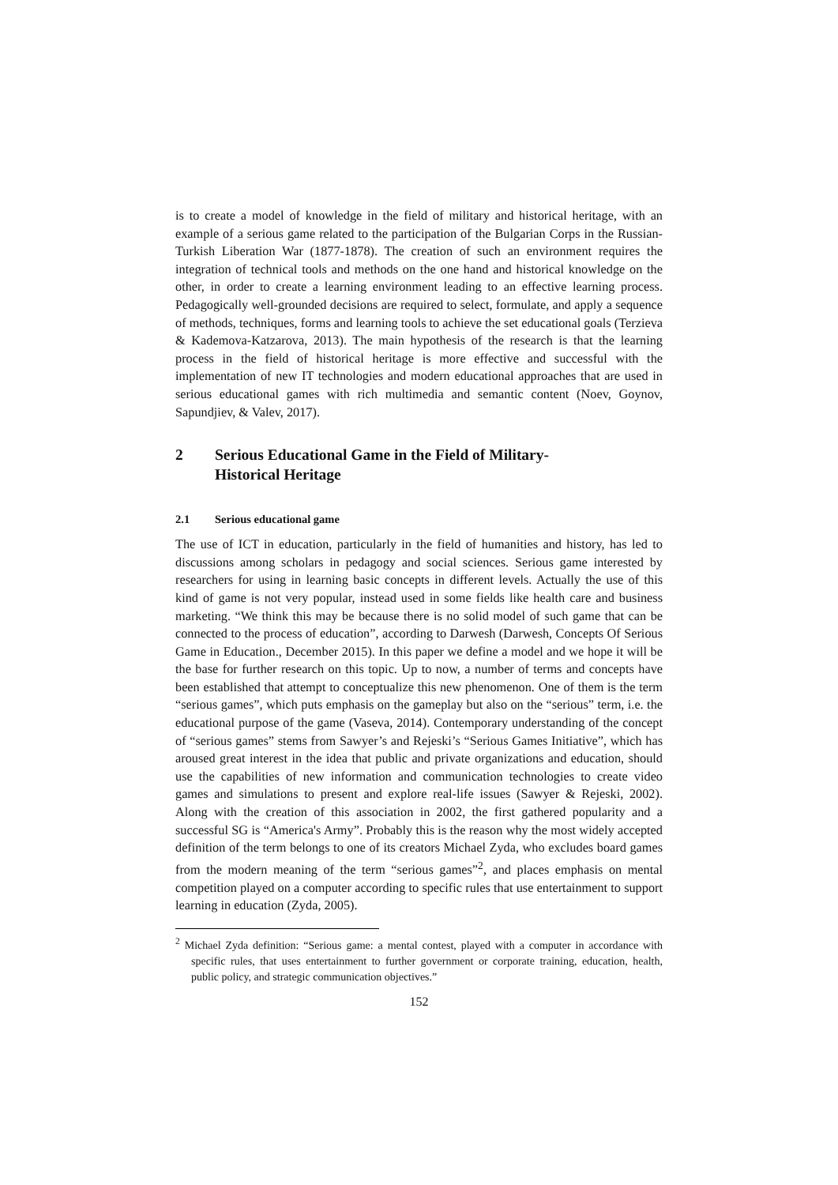is to create a model of knowledge in the field of military and historical heritage, with an example of a serious game related to the participation of the Bulgarian Corps in the Russian-Turkish Liberation War (1877-1878). The creation of such an environment requires the integration of technical tools and methods on the one hand and historical knowledge on the other, in order to create a learning environment leading to an effective learning process. Pedagogically well-grounded decisions are required to select, formulate, and apply a sequence of methods, techniques, forms and learning tools to achieve the set educational goals (Terzieva & Kademova-Katzarova, 2013). The main hypothesis of the research is that the learning process in the field of historical heritage is more effective and successful with the implementation of new IT technologies and modern educational approaches that are used in serious educational games with rich multimedia and semantic content (Noev, Goynov, Sapundjiev, & Valev, 2017).
2 Serious Educational Game in the Field of Military-
Historical Heritage
2.1 Serious educational game
The use of ICT in education, particularly in the field of humanities and history, has led to discussions among scholars in pedagogy and social sciences. Serious game interested by researchers for using in learning basic concepts in different levels. Actually the use of this kind of game is not very popular, instead used in some fields like health care and business marketing. “We think this may be because there is no solid model of such game that can be connected to the process of education”, according to Darwesh (Darwesh, Concepts Of Serious Game in Education., December 2015). In this paper we define a model and we hope it will be the base for further research on this topic. Up to now, a number of terms and concepts have been established that attempt to conceptualize this new phenomenon. One of them is the term “serious games”, which puts emphasis on the gameplay but also on the “serious” term, i.e. the educational purpose of the game (Vaseva, 2014). Contemporary understanding of the concept of “serious games” stems from Sawyer’s and Rejeski’s “Serious Games Initiative”, which has aroused great interest in the idea that public and private organizations and education, should use the capabilities of new information and communication technologies to create video games and simulations to present and explore real-life issues (Sawyer & Rejeski, 2002). Along with the creation of this association in 2002, the first gathered popularity and a successful SG is “America's Army”. Probably this is the reason why the most widely accepted definition of the term belongs to one of its creators Michael Zyda, who excludes board games from the modern meaning of the term “serious games”<sup>2</sup>, and places emphasis on mental competition played on a computer according to specific rules that use entertainment to support learning in education (Zyda, 2005).
<sup>2</sup> Michael Zyda definition: “Serious game: a mental contest, played with a computer in accordance with specific rules, that uses entertainment to further government or corporate training, education, health, public policy, and strategic communication objectives.”
152